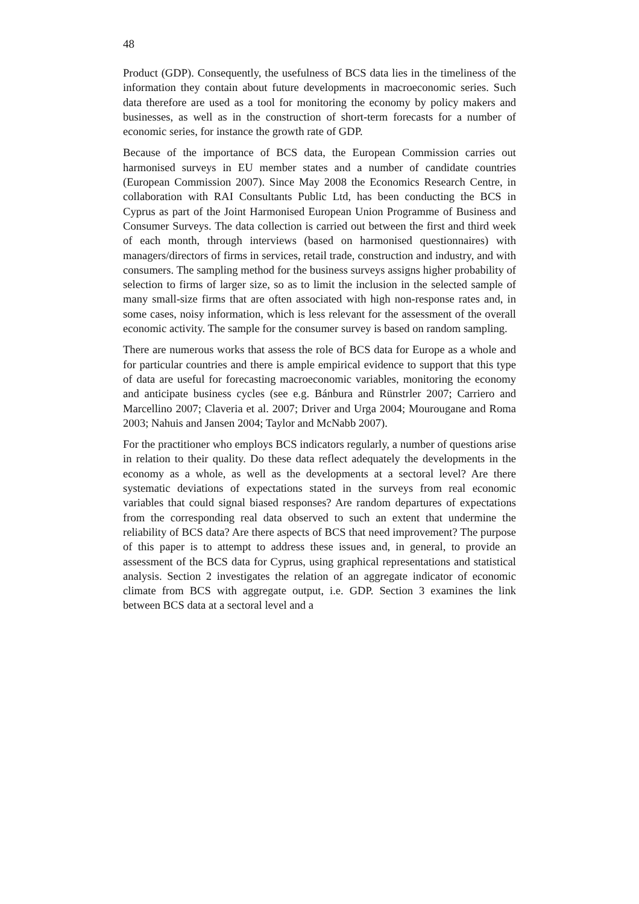48
Product (GDP). Consequently, the usefulness of BCS data lies in the timeliness of the information they contain about future developments in macroeconomic series. Such data therefore are used as a tool for monitoring the economy by policy makers and businesses, as well as in the construction of short-term forecasts for a number of economic series, for instance the growth rate of GDP.
Because of the importance of BCS data, the European Commission carries out harmonised surveys in EU member states and a number of candidate countries (European Commission 2007). Since May 2008 the Economics Research Centre, in collaboration with RAI Consultants Public Ltd, has been conducting the BCS in Cyprus as part of the Joint Harmonised European Union Programme of Business and Consumer Surveys. The data collection is carried out between the first and third week of each month, through interviews (based on harmonised questionnaires) with managers/directors of firms in services, retail trade, construction and industry, and with consumers. The sampling method for the business surveys assigns higher probability of selection to firms of larger size, so as to limit the inclusion in the selected sample of many small-size firms that are often associated with high non-response rates and, in some cases, noisy information, which is less relevant for the assessment of the overall economic activity. The sample for the consumer survey is based on random sampling.
There are numerous works that assess the role of BCS data for Europe as a whole and for particular countries and there is ample empirical evidence to support that this type of data are useful for forecasting macroeconomic variables, monitoring the economy and anticipate business cycles (see e.g. Bánbura and Rünstrler 2007; Carriero and Marcellino 2007; Claveria et al. 2007; Driver and Urga 2004; Mourougane and Roma 2003; Nahuis and Jansen 2004; Taylor and McNabb 2007).
For the practitioner who employs BCS indicators regularly, a number of questions arise in relation to their quality. Do these data reflect adequately the developments in the economy as a whole, as well as the developments at a sectoral level? Are there systematic deviations of expectations stated in the surveys from real economic variables that could signal biased responses? Are random departures of expectations from the corresponding real data observed to such an extent that undermine the reliability of BCS data? Are there aspects of BCS that need improvement? The purpose of this paper is to attempt to address these issues and, in general, to provide an assessment of the BCS data for Cyprus, using graphical representations and statistical analysis. Section 2 investigates the relation of an aggregate indicator of economic climate from BCS with aggregate output, i.e. GDP. Section 3 examines the link between BCS data at a sectoral level and a